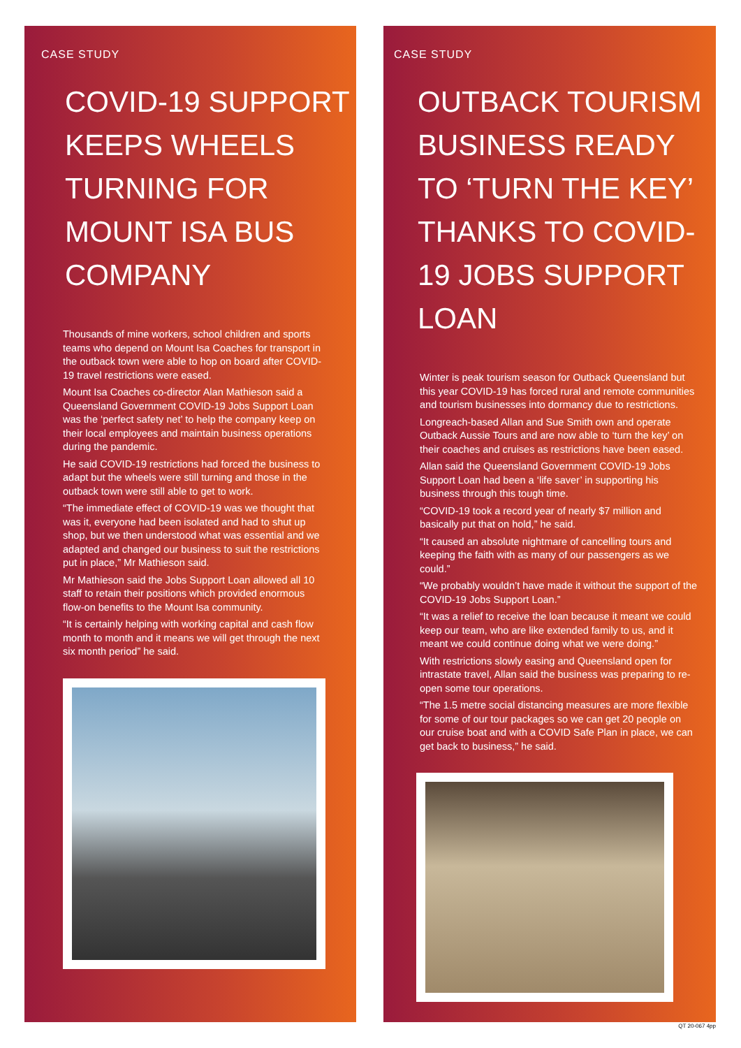CASE STUDY
COVID-19 SUPPORT KEEPS WHEELS TURNING FOR MOUNT ISA BUS COMPANY
Thousands of mine workers, school children and sports teams who depend on Mount Isa Coaches for transport in the outback town were able to hop on board after COVID-19 travel restrictions were eased.
Mount Isa Coaches co-director Alan Mathieson said a Queensland Government COVID-19 Jobs Support Loan was the ‘perfect safety net’ to help the company keep on their local employees and maintain business operations during the pandemic.
He said COVID-19 restrictions had forced the business to adapt but the wheels were still turning and those in the outback town were still able to get to work.
“The immediate effect of COVID-19 was we thought that was it, everyone had been isolated and had to shut up shop, but we then understood what was essential and we adapted and changed our business to suit the restrictions put in place,” Mr Mathieson said.
Mr Mathieson said the Jobs Support Loan allowed all 10 staff to retain their positions which provided enormous flow-on benefits to the Mount Isa community.
“It is certainly helping with working capital and cash flow month to month and it means we will get through the next six month period” he said.
CASE STUDY
OUTBACK TOURISM BUSINESS READY TO ‘TURN THE KEY’ THANKS TO COVID-19 JOBS SUPPORT LOAN
Winter is peak tourism season for Outback Queensland but this year COVID-19 has forced rural and remote communities and tourism businesses into dormancy due to restrictions.
Longreach-based Allan and Sue Smith own and operate Outback Aussie Tours and are now able to ‘turn the key’ on their coaches and cruises as restrictions have been eased.
Allan said the Queensland Government COVID-19 Jobs Support Loan had been a ‘life saver’ in supporting his business through this tough time.
“COVID-19 took a record year of nearly $7 million and basically put that on hold,” he said.
“It caused an absolute nightmare of cancelling tours and keeping the faith with as many of our passengers as we could.”
“We probably wouldn’t have made it without the support of the COVID-19 Jobs Support Loan.”
“It was a relief to receive the loan because it meant we could keep our team, who are like extended family to us, and it meant we could continue doing what we were doing.”
With restrictions slowly easing and Queensland open for intrastate travel, Allan said the business was preparing to re-open some tour operations.
“The 1.5 metre social distancing measures are more flexible for some of our tour packages so we can get 20 people on our cruise boat and with a COVID Safe Plan in place, we can get back to business,” he said.
QT 20-067 4pp